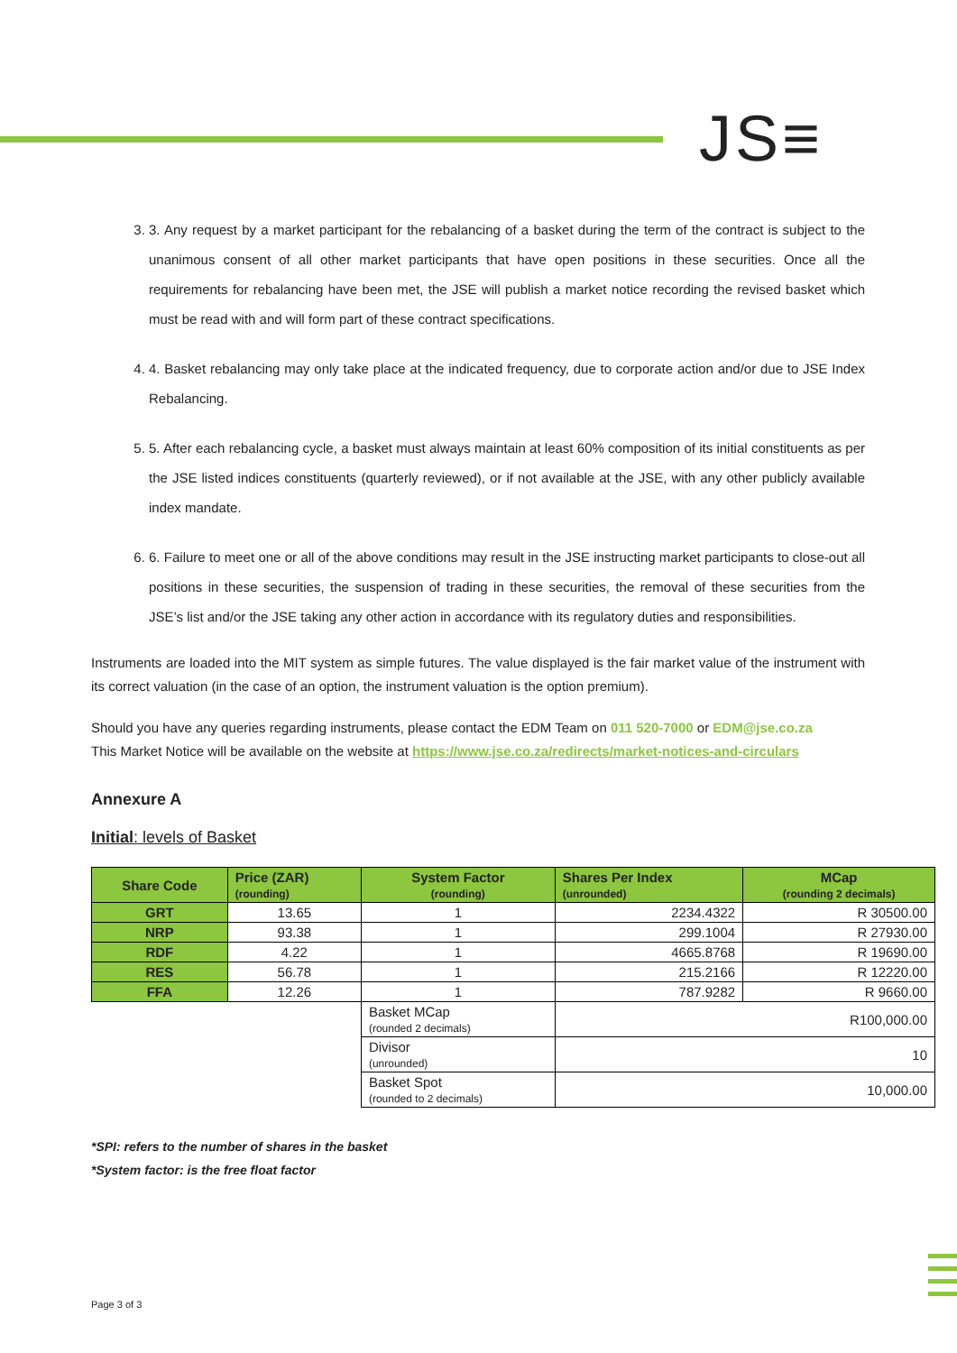JS≡
3. 3. Any request by a market participant for the rebalancing of a basket during the term of the contract is subject to the unanimous consent of all other market participants that have open positions in these securities. Once all the requirements for rebalancing have been met, the JSE will publish a market notice recording the revised basket which must be read with and will form part of these contract specifications.
4. 4. Basket rebalancing may only take place at the indicated frequency, due to corporate action and/or due to JSE Index Rebalancing.
5. 5. After each rebalancing cycle, a basket must always maintain at least 60% composition of its initial constituents as per the JSE listed indices constituents (quarterly reviewed), or if not available at the JSE, with any other publicly available index mandate.
6. 6. Failure to meet one or all of the above conditions may result in the JSE instructing market participants to close-out all positions in these securities, the suspension of trading in these securities, the removal of these securities from the JSE’s list and/or the JSE taking any other action in accordance with its regulatory duties and responsibilities.
Instruments are loaded into the MIT system as simple futures. The value displayed is the fair market value of the instrument with its correct valuation (in the case of an option, the instrument valuation is the option premium).
Should you have any queries regarding instruments, please contact the EDM Team on 011 520-7000 or EDM@jse.co.za
This Market Notice will be available on the website at https://www.jse.co.za/redirects/market-notices-and-circulars
Annexure A
Initial: levels of Basket
| Share Code | Price (ZAR) (rounding) | System Factor (rounding) | Shares Per Index (unrounded) | MCap (rounding 2 decimals) |
| --- | --- | --- | --- | --- |
| GRT | 13.65 | 1 | 2234.4322 | R 30500.00 |
| NRP | 93.38 | 1 | 299.1004 | R 27930.00 |
| RDF | 4.22 | 1 | 4665.8768 | R 19690.00 |
| RES | 56.78 | 1 | 215.2166 | R 12220.00 |
| FFA | 12.26 | 1 | 787.9282 | R 9660.00 |
| | | Basket MCap (rounded 2 decimals) | R100,000.00 | |
| | | Divisor (unrounded) | 10 | |
| | | Basket Spot (rounded to 2 decimals) | 10,000.00 | |
*SPI: refers to the number of shares in the basket
*System factor: is the free float factor
Page 3 of 3